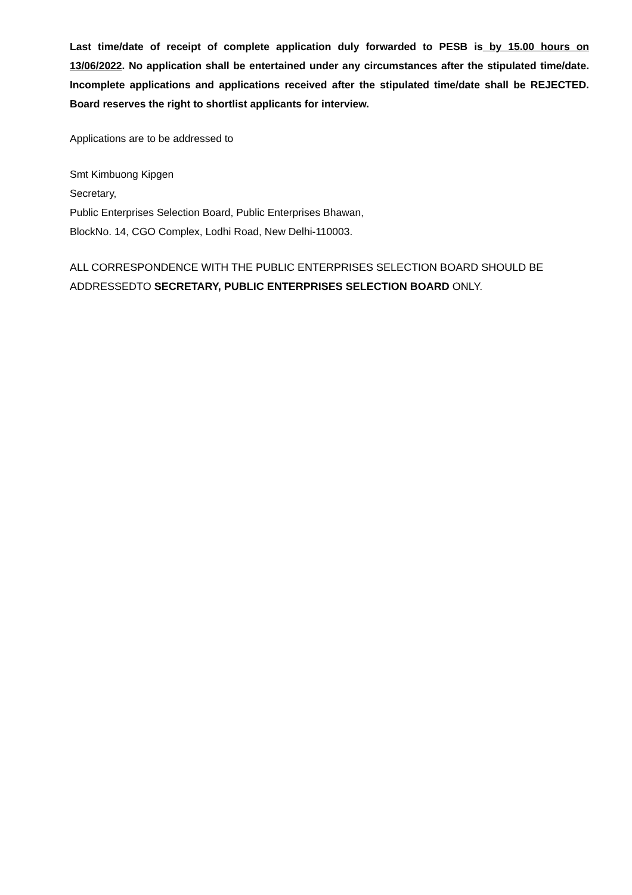Last time/date of receipt of complete application duly forwarded to PESB is by 15.00 hours on 13/06/2022. No application shall be entertained under any circumstances after the stipulated time/date. Incomplete applications and applications received after the stipulated time/date shall be REJECTED. Board reserves the right to shortlist applicants for interview.
Applications are to be addressed to
Smt Kimbuong Kipgen
Secretary,
Public Enterprises Selection Board, Public Enterprises Bhawan,
BlockNo. 14, CGO Complex, Lodhi Road, New Delhi-110003.
ALL CORRESPONDENCE WITH THE PUBLIC ENTERPRISES SELECTION BOARD SHOULD BE ADDRESSEDTO SECRETARY, PUBLIC ENTERPRISES SELECTION BOARD ONLY.